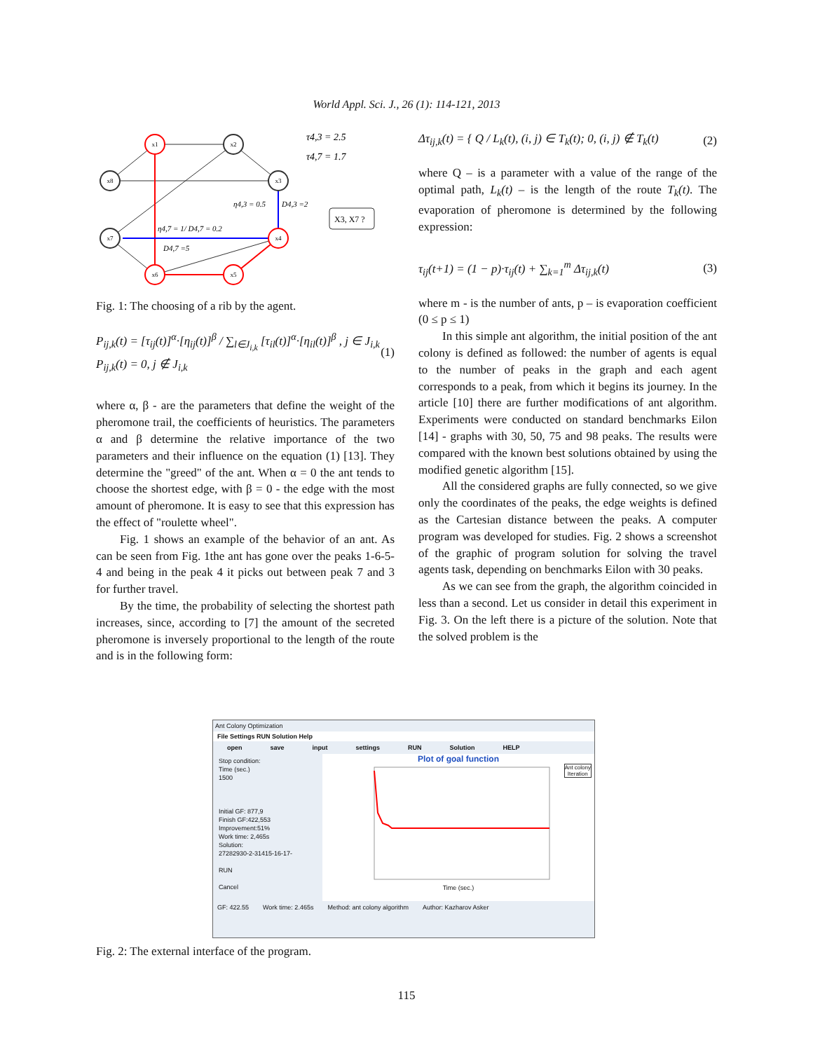World Appl. Sci. J., 26 (1): 114-121, 2013
x1
x2
x8
x3
x7
x4
x6
x5
τ4,3 = 2.5
τ4,7 = 1.7
η4,3 = 0.5
D4,3 =2
η4,7 = 1/ D4,7 = 0.2
D4,7 =5
X3, X7 ?
Fig. 1: The choosing of a rib by the agent.
P<sub>ij,k</sub>(t) = [τ<sub>ij</sub>(t)]<sup>α</sup>·[η<sub>ij</sub>(t)]<sup>β</sup> / ∑<sub>l∈J<sub>i,k</sub></sub> [τ<sub>il</sub>(t)]<sup>α</sup>·[η<sub>il</sub>(t)]<sup>β</sup> , j ∈ J<sub>i,k</sub>
P<sub>ij,k</sub>(t) = 0, j ∉ J<sub>i,k</sub>
(1)
where α, β - are the parameters that define the weight of the pheromone trail, the coefficients of heuristics. The parameters α and β determine the relative importance of the two parameters and their influence on the equation (1) [13]. They determine the "greed" of the ant. When α = 0 the ant tends to choose the shortest edge, with β = 0 - the edge with the most amount of pheromone. It is easy to see that this expression has the effect of "roulette wheel".
Fig. 1 shows an example of the behavior of an ant. As can be seen from Fig. 1the ant has gone over the peaks 1-6-5-4 and being in the peak 4 it picks out between peak 7 and 3 for further travel.
By the time, the probability of selecting the shortest path increases, since, according to [7] the amount of the secreted pheromone is inversely proportional to the length of the route and is in the following form:
Δτ<sub>ij,k</sub>(t) = { Q / L<sub>k</sub>(t), (i, j) ∈ T<sub>k</sub>(t); 0, (i, j) ∉ T<sub>k</sub>(t)
(2)
where Q – is a parameter with a value of the range of the optimal path, L<sub>k</sub>(t) – is the length of the route T<sub>k</sub>(t). The evaporation of pheromone is determined by the following expression:
τ<sub>ij</sub>(t+1) = (1 − p)·τ<sub>ij</sub>(t) + ∑<sub>k=1</sub><sup>m</sup> Δτ<sub>ij,k</sub>(t)
(3)
where m - is the number of ants, p – is evaporation coefficient (0 ≤ p ≤ 1)
In this simple ant algorithm, the initial position of the ant colony is defined as followed: the number of agents is equal to the number of peaks in the graph and each agent corresponds to a peak, from which it begins its journey. In the article [10] there are further modifications of ant algorithm. Experiments were conducted on standard benchmarks Eilon [14] - graphs with 30, 50, 75 and 98 peaks. The results were compared with the known best solutions obtained by using the modified genetic algorithm [15].
All the considered graphs are fully connected, so we give only the coordinates of the peaks, the edge weights is defined as the Cartesian distance between the peaks. A computer program was developed for studies. Fig. 2 shows a screenshot of the graphic of program solution for solving the travel agents task, depending on benchmarks Eilon with 30 peaks.
As we can see from the graph, the algorithm coincided in less than a second. Let us consider in detail this experiment in Fig. 3. On the left there is a picture of the solution. Note that the solved problem is the
Ant Colony Optimization
File Settings RUN Solution Help
open save input settings RUN Solution HELP
Stop condition:
Time (sec.)
1500
Initial GF: 877,9
Finish GF:422,553
Improvement:51%
Work time: 2,465s
Solution:
27282930-2-31415-16-17-
RUN
Cancel
Plot of goal function
Time (sec.)
Ant colony
Iteration
GF: 422.55 Work time: 2.465s Method: ant colony algorithm Author: Kazharov Asker
Fig. 2: The external interface of the program.
115